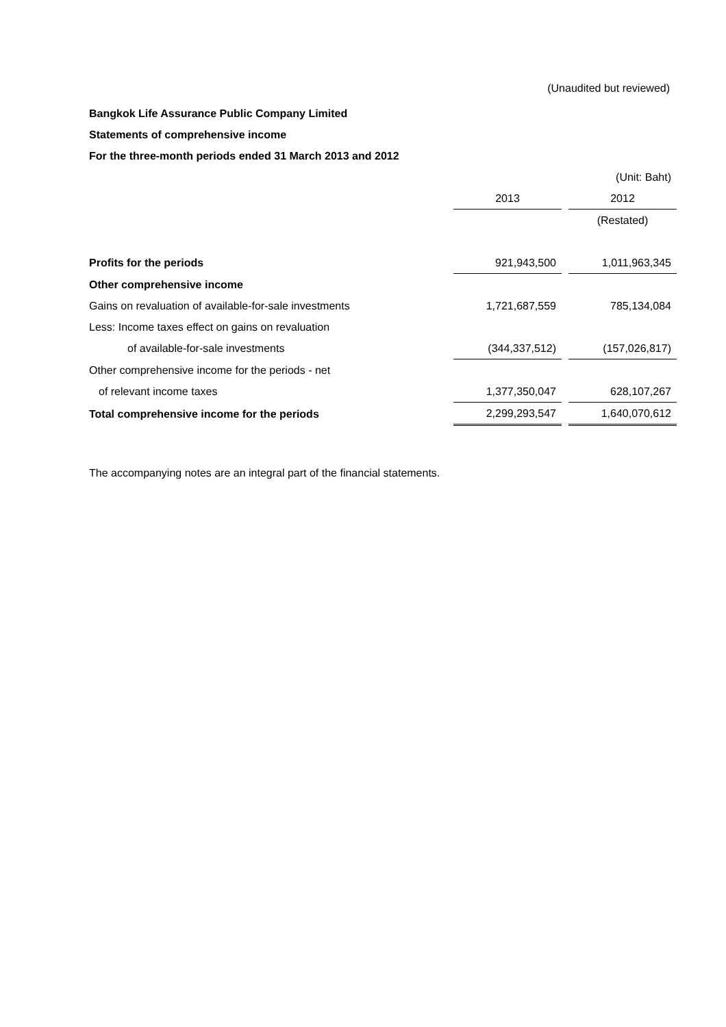(Unaudited but reviewed)
Bangkok Life Assurance Public Company Limited
Statements of comprehensive income
For the three-month periods ended 31 March 2013 and 2012
| | | | (Unit: Baht) |
| | 2013 | | 2012 |
| | | | (Restated) |
| Profits for the periods | 921,943,500 | | 1,011,963,345 |
| Other comprehensive income | | | |
| Gains on revaluation of available-for-sale investments | 1,721,687,559 | | 785,134,084 |
| Less: Income taxes effect on gains on revaluation | | | |
| of available-for-sale investments | (344,337,512) | | (157,026,817) |
| Other comprehensive income for the periods - net | | | |
| of relevant income taxes | 1,377,350,047 | | 628,107,267 |
| Total comprehensive income for the periods | 2,299,293,547 | | 1,640,070,612 |
The accompanying notes are an integral part of the financial statements.